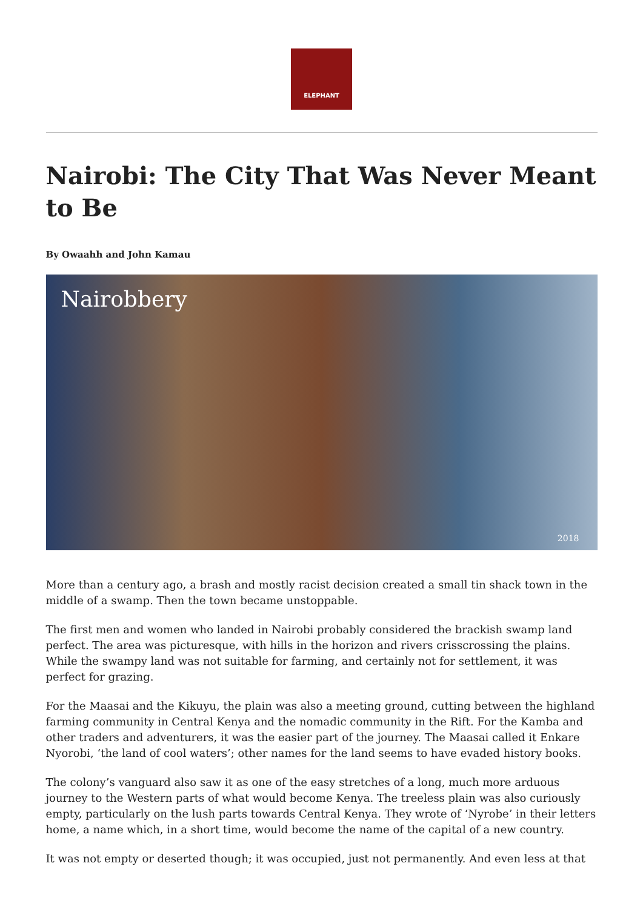ELEPHANT
Nairobi: The City That Was Never Meant to Be
By Owaahh and John Kamau
Nairobbery
2018
More than a century ago, a brash and mostly racist decision created a small tin shack town in the middle of a swamp. Then the town became unstoppable.
The first men and women who landed in Nairobi probably considered the brackish swamp land perfect. The area was picturesque, with hills in the horizon and rivers crisscrossing the plains. While the swampy land was not suitable for farming, and certainly not for settlement, it was perfect for grazing.
For the Maasai and the Kikuyu, the plain was also a meeting ground, cutting between the highland farming community in Central Kenya and the nomadic community in the Rift. For the Kamba and other traders and adventurers, it was the easier part of the journey. The Maasai called it Enkare Nyorobi, ‘the land of cool waters’; other names for the land seems to have evaded history books.
The colony’s vanguard also saw it as one of the easy stretches of a long, much more arduous journey to the Western parts of what would become Kenya. The treeless plain was also curiously empty, particularly on the lush parts towards Central Kenya. They wrote of ‘Nyrobe’ in their letters home, a name which, in a short time, would become the name of the capital of a new country.
It was not empty or deserted though; it was occupied, just not permanently. And even less at that